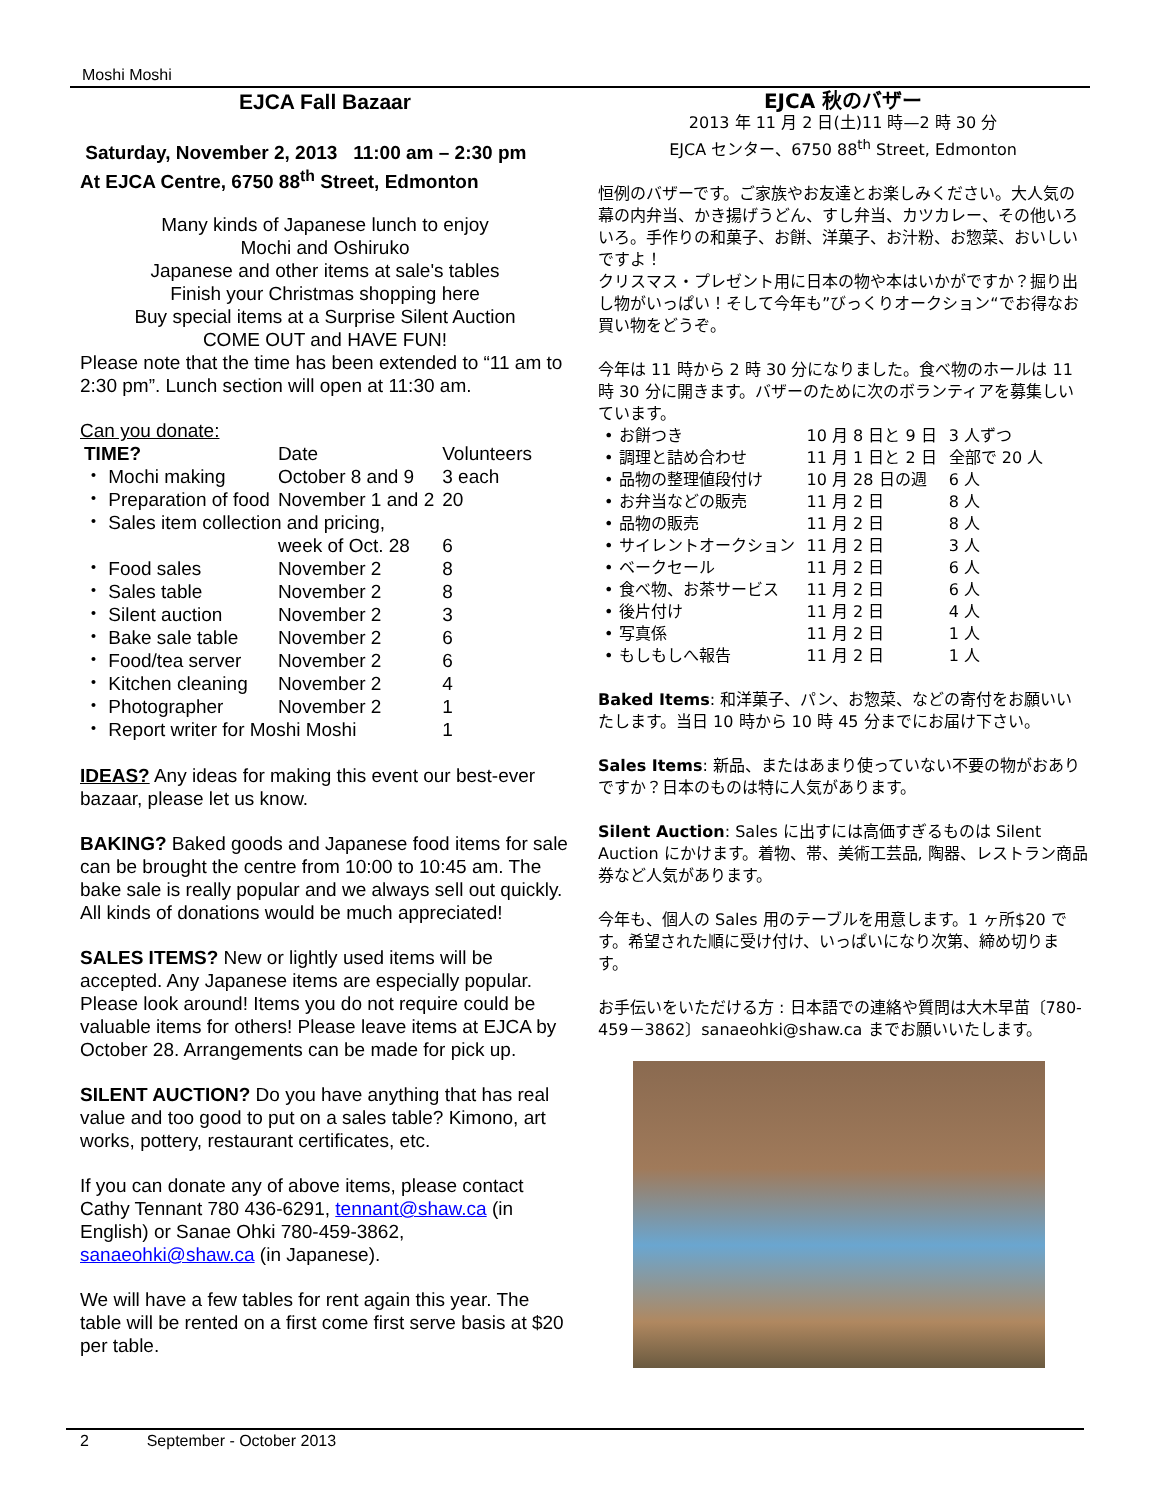Moshi Moshi
EJCA Fall Bazaar
Saturday, November 2, 2013 11:00 am – 2:30 pm
At EJCA Centre, 6750 88<sup>th</sup> Street, Edmonton
Many kinds of Japanese lunch to enjoy
Mochi and Oshiruko
Japanese and other items at sale's tables
Finish your Christmas shopping here
Buy special items at a Surprise Silent Auction
COME OUT and HAVE FUN!
Please note that the time has been extended to “11 am to 2:30 pm”. Lunch section will open at 11:30 am.
Can you donate:
| TIME? | Date | Volunteers |
| --- | --- | --- |
| ・ Mochi making | October 8 and 9 | 3 each |
| ・ Preparation of food | November 1 and 2 | 20 |
| ・ Sales item collection and pricing, | | |
| | week of Oct. 28 | 6 |
| ・ Food sales | November 2 | 8 |
| ・ Sales table | November 2 | 8 |
| ・ Silent auction | November 2 | 3 |
| ・ Bake sale table | November 2 | 6 |
| ・ Food/tea server | November 2 | 6 |
| ・ Kitchen cleaning | November 2 | 4 |
| ・ Photographer | November 2 | 1 |
| ・ Report writer for Moshi Moshi | | 1 |
IDEAS? Any ideas for making this event our best-ever bazaar, please let us know.
BAKING? Baked goods and Japanese food items for sale can be brought the centre from 10:00 to 10:45 am. The bake sale is really popular and we always sell out quickly. All kinds of donations would be much appreciated!
SALES ITEMS? New or lightly used items will be accepted. Any Japanese items are especially popular. Please look around! Items you do not require could be valuable items for others! Please leave items at EJCA by October 28. Arrangements can be made for pick up.
SILENT AUCTION? Do you have anything that has real value and too good to put on a sales table? Kimono, art works, pottery, restaurant certificates, etc.
If you can donate any of above items, please contact Cathy Tennant 780 436-6291, tennant@shaw.ca (in English) or Sanae Ohki 780-459-3862, sanaeohki@shaw.ca (in Japanese).
We will have a few tables for rent again this year. The table will be rented on a first come first serve basis at $20 per table.
EJCA 秋のバザー
2013 年 11 月 2 日(土)11 時—2 時 30 分
EJCA センター、6750 88<sup>th</sup> Street, Edmonton
恒例のバザーです。ご家族やお友達とお楽しみください。大人気の幕の内弁当、かき揚げうどん、すし弁当、カツカレー、その他いろいろ。手作りの和菓子、お餅、洋菓子、お汁粉、お惣菜、おいしいですよ！
クリスマス・プレゼント用に日本の物や本はいかがですか？掘り出し物がいっぱい！そして今年も”びっくりオークション“でお得なお買い物をどうぞ。
今年は 11 時から 2 時 30 分になりました。食べ物のホールは 11 時 30 分に開きます。バザーのために次のボランティアを募集しいています。
| • お餅つき | 10 月 8 日と 9 日 | 3 人ずつ |
| • 調理と詰め合わせ | 11 月 1 日と 2 日 | 全部で 20 人 |
| • 品物の整理値段付け | 10 月 28 日の週 | 6 人 |
| • お弁当などの販売 | 11 月 2 日 | 8 人 |
| • 品物の販売 | 11 月 2 日 | 8 人 |
| • サイレントオークション | 11 月 2 日 | 3 人 |
| • ベークセール | 11 月 2 日 | 6 人 |
| • 食べ物、お茶サービス | 11 月 2 日 | 6 人 |
| • 後片付け | 11 月 2 日 | 4 人 |
| • 写真係 | 11 月 2 日 | 1 人 |
| • もしもしへ報告 | 11 月 2 日 | 1 人 |
Baked Items: 和洋菓子、パン、お惣菜、などの寄付をお願いいたします。当日 10 時から 10 時 45 分までにお届け下さい。
Sales Items: 新品、またはあまり使っていない不要の物がおありですか？日本のものは特に人気があります。
Silent Auction: Sales に出すには高価すぎるものは Silent Auction にかけます。着物、帯、美術工芸品, 陶器、レストラン商品券など人気があります。
今年も、個人の Sales 用のテーブルを用意します。1 ヶ所$20 です。希望された順に受け付け、いっぱいになり次第、締め切ります。
お手伝いをいただける方 : 日本語での連絡や質問は大木早苗〔780-459－3862〕sanaeohki@shaw.ca までお願いいたします。
2 September - October 2013